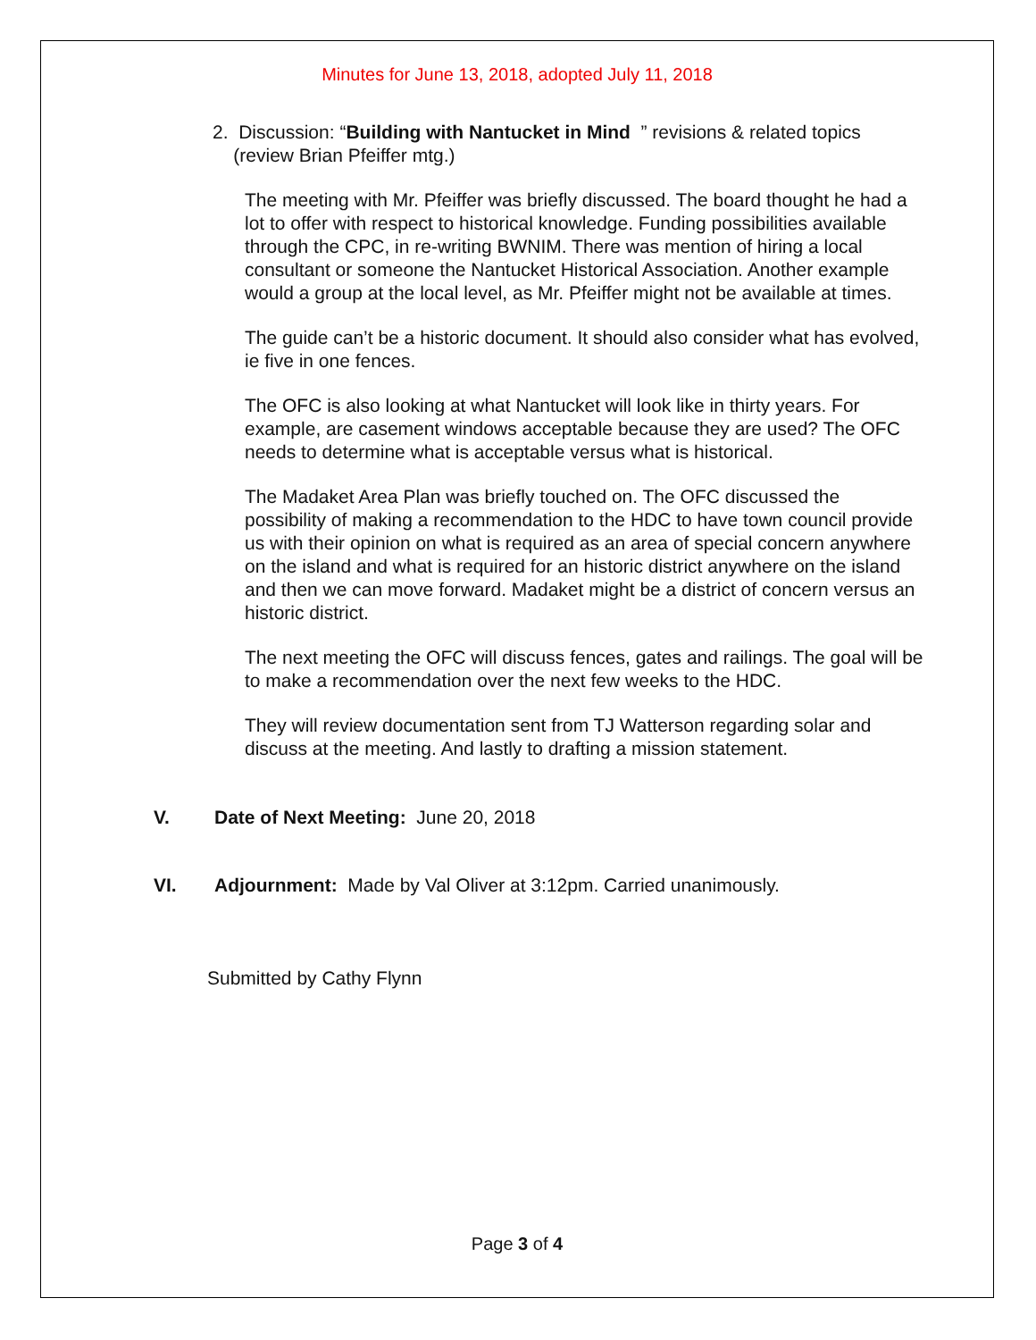Minutes for June 13, 2018, adopted July 11, 2018
2. Discussion: “Building with Nantucket in Mind ” revisions & related topics
(review Brian Pfeiffer mtg.)
The meeting with Mr. Pfeiffer was briefly discussed. The board thought he had a lot to offer with respect to historical knowledge. Funding possibilities available through the CPC, in re-writing BWNIM. There was mention of hiring a local consultant or someone the Nantucket Historical Association. Another example would a group at the local level, as Mr. Pfeiffer might not be available at times.
The guide can’t be a historic document. It should also consider what has evolved, ie five in one fences.
The OFC is also looking at what Nantucket will look like in thirty years. For example, are casement windows acceptable because they are used? The OFC needs to determine what is acceptable versus what is historical.
The Madaket Area Plan was briefly touched on. The OFC discussed the possibility of making a recommendation to the HDC to have town council provide us with their opinion on what is required as an area of special concern anywhere on the island and what is required for an historic district anywhere on the island and then we can move forward. Madaket might be a district of concern versus an historic district.
The next meeting the OFC will discuss fences, gates and railings. The goal will be to make a recommendation over the next few weeks to the HDC.
They will review documentation sent from TJ Watterson regarding solar and discuss at the meeting. And lastly to drafting a mission statement.
V. Date of Next Meeting: June 20, 2018
VI. Adjournment: Made by Val Oliver at 3:12pm. Carried unanimously.
Submitted by Cathy Flynn
Page 3 of 4